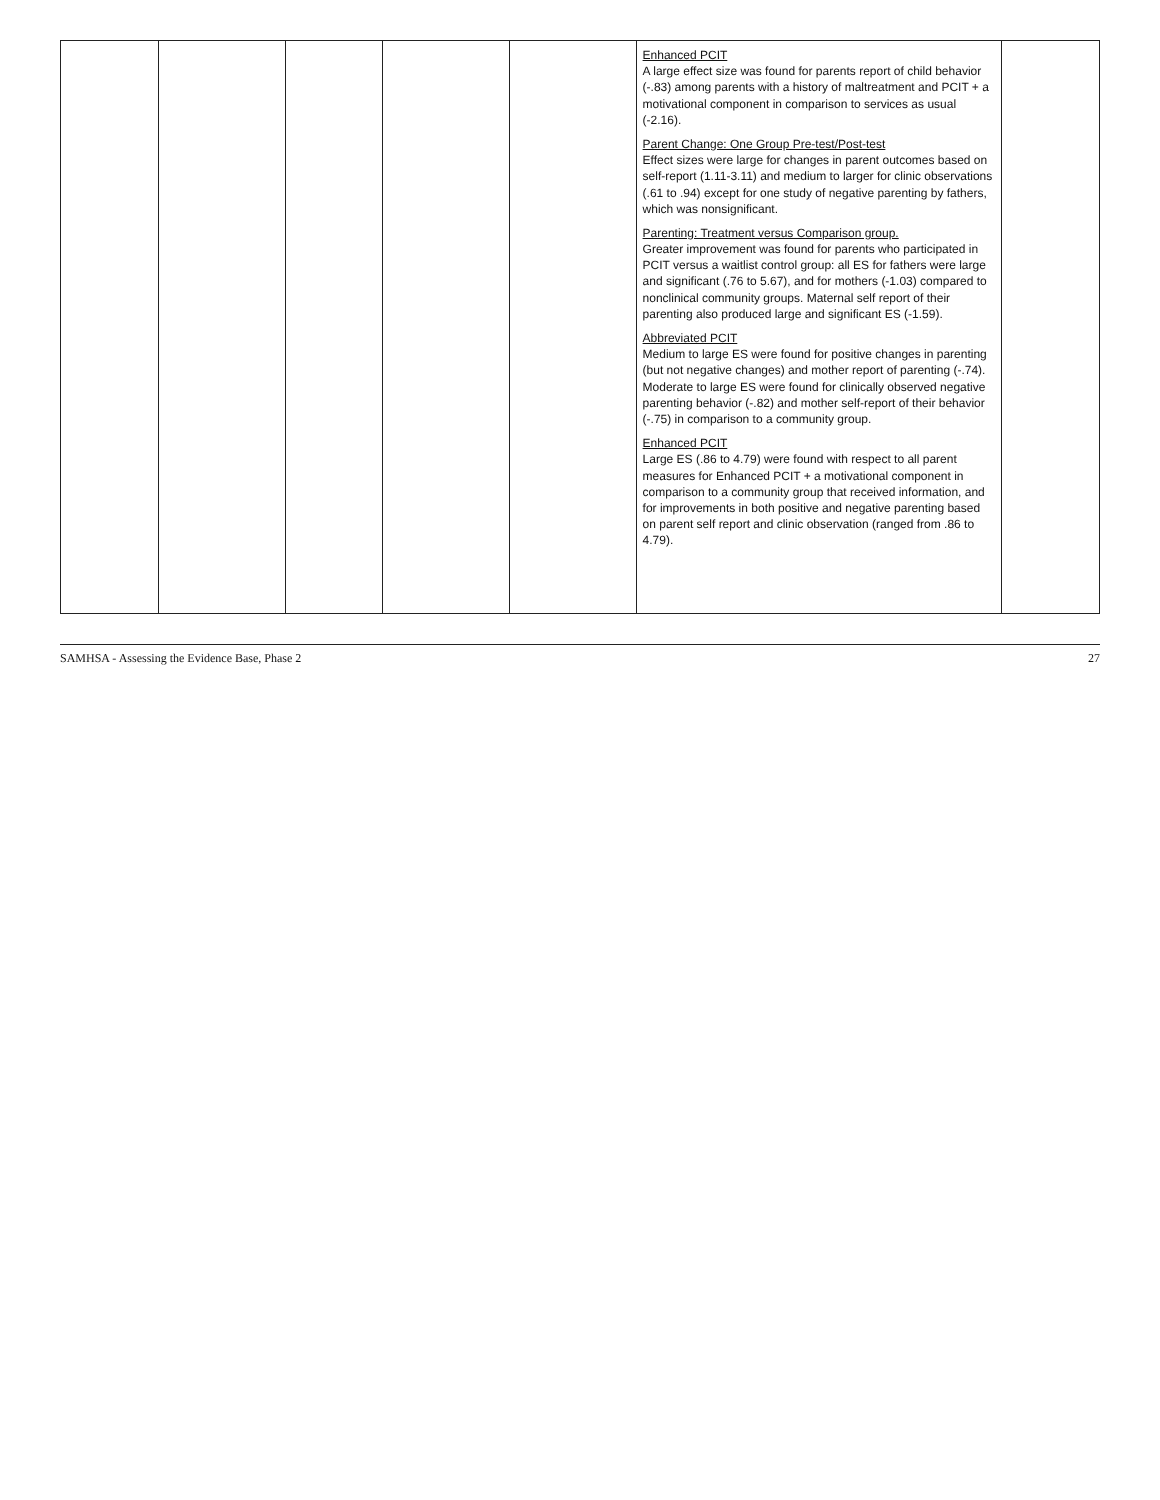| | | | | | Enhanced PCIT A large effect size was found for parents report of child behavior (-.83) among parents with a history of maltreatment and PCIT + a motivational component in comparison to services as usual (-2.16). Parent Change: One Group Pre-test/Post-test Effect sizes were large for changes in parent outcomes based on self-report (1.11-3.11) and medium to larger for clinic observations (.61 to .94) except for one study of negative parenting by fathers, which was nonsignificant. Parenting: Treatment versus Comparison group. Greater improvement was found for parents who participated in PCIT versus a waitlist control group: all ES for fathers were large and significant (.76 to 5.67), and for mothers (-1.03) compared to nonclinical community groups. Maternal self report of their parenting also produced large and significant ES (-1.59). Abbreviated PCIT Medium to large ES were found for positive changes in parenting (but not negative changes) and mother report of parenting (-.74). Moderate to large ES were found for clinically observed negative parenting behavior (-.82) and mother self-report of their behavior (-.75) in comparison to a community group. Enhanced PCIT Large ES (.86 to 4.79) were found with respect to all parent measures for Enhanced PCIT + a motivational component in comparison to a community group that received information, and for improvements in both positive and negative parenting based on parent self report and clinic observation (ranged from .86 to 4.79). | |
SAMHSA - Assessing the Evidence Base, Phase 2 27